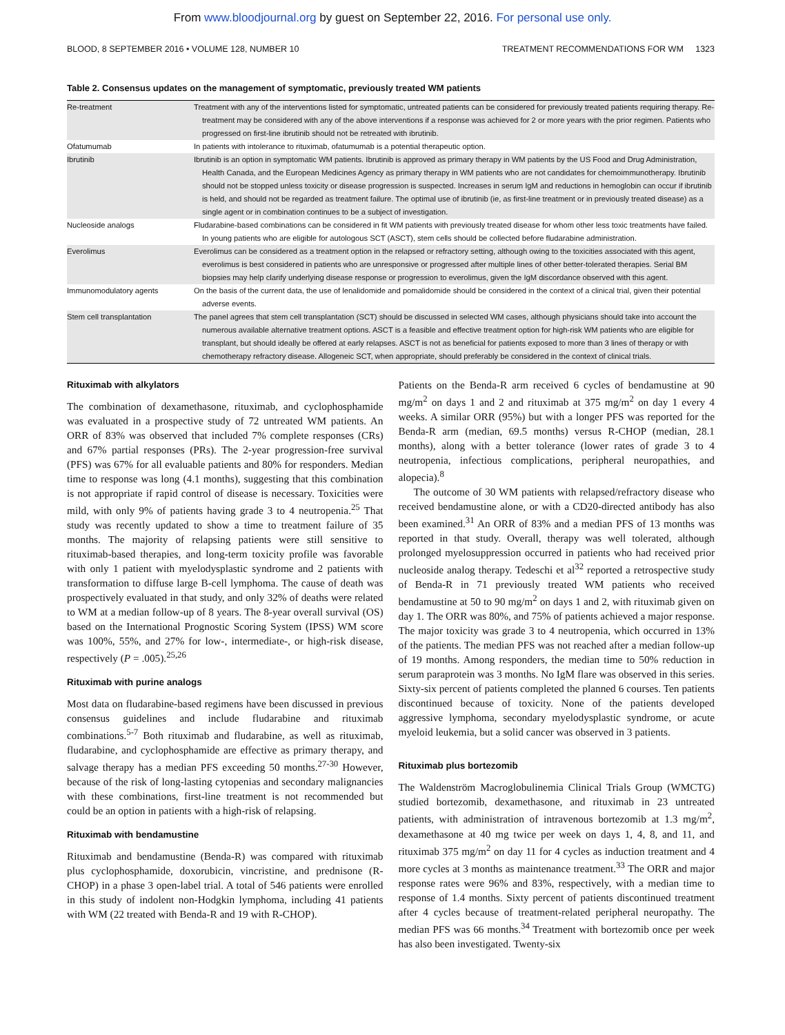From www.bloodjournal.org by guest on September 22, 2016. For personal use only.
BLOOD, 8 SEPTEMBER 2016 • VOLUME 128, NUMBER 10 TREATMENT RECOMMENDATIONS FOR WM 1323
Table 2. Consensus updates on the management of symptomatic, previously treated WM patients
| Re-treatment | Treatment with any of the interventions listed for symptomatic, untreated patients can be considered for previously treated patients requiring therapy. Re-treatment may be considered with any of the above interventions if a response was achieved for 2 or more years with the prior regimen. Patients who progressed on first-line ibrutinib should not be retreated with ibrutinib. |
| Ofatumumab | In patients with intolerance to rituximab, ofatumumab is a potential therapeutic option. |
| Ibrutinib | Ibrutinib is an option in symptomatic WM patients. Ibrutinib is approved as primary therapy in WM patients by the US Food and Drug Administration, Health Canada, and the European Medicines Agency as primary therapy in WM patients who are not candidates for chemoimmunotherapy. Ibrutinib should not be stopped unless toxicity or disease progression is suspected. Increases in serum IgM and reductions in hemoglobin can occur if ibrutinib is held, and should not be regarded as treatment failure. The optimal use of ibrutinib (ie, as first-line treatment or in previously treated disease) as a single agent or in combination continues to be a subject of investigation. |
| Nucleoside analogs | Fludarabine-based combinations can be considered in fit WM patients with previously treated disease for whom other less toxic treatments have failed. In young patients who are eligible for autologous SCT (ASCT), stem cells should be collected before fludarabine administration. |
| Everolimus | Everolimus can be considered as a treatment option in the relapsed or refractory setting, although owing to the toxicities associated with this agent, everolimus is best considered in patients who are unresponsive or progressed after multiple lines of other better-tolerated therapies. Serial BM biopsies may help clarify underlying disease response or progression to everolimus, given the IgM discordance observed with this agent. |
| Immunomodulatory agents | On the basis of the current data, the use of lenalidomide and pomalidomide should be considered in the context of a clinical trial, given their potential adverse events. |
| Stem cell transplantation | The panel agrees that stem cell transplantation (SCT) should be discussed in selected WM cases, although physicians should take into account the numerous available alternative treatment options. ASCT is a feasible and effective treatment option for high-risk WM patients who are eligible for transplant, but should ideally be offered at early relapses. ASCT is not as beneficial for patients exposed to more than 3 lines of therapy or with chemotherapy refractory disease. Allogeneic SCT, when appropriate, should preferably be considered in the context of clinical trials. |
Rituximab with alkylators
The combination of dexamethasone, rituximab, and cyclophosphamide was evaluated in a prospective study of 72 untreated WM patients. An ORR of 83% was observed that included 7% complete responses (CRs) and 67% partial responses (PRs). The 2-year progression-free survival (PFS) was 67% for all evaluable patients and 80% for responders. Median time to response was long (4.1 months), suggesting that this combination is not appropriate if rapid control of disease is necessary. Toxicities were mild, with only 9% of patients having grade 3 to 4 neutropenia.<sup>25</sup> That study was recently updated to show a time to treatment failure of 35 months. The majority of relapsing patients were still sensitive to rituximab-based therapies, and long-term toxicity profile was favorable with only 1 patient with myelodysplastic syndrome and 2 patients with transformation to diffuse large B-cell lymphoma. The cause of death was prospectively evaluated in that study, and only 32% of deaths were related to WM at a median follow-up of 8 years. The 8-year overall survival (OS) based on the International Prognostic Scoring System (IPSS) WM score was 100%, 55%, and 27% for low-, intermediate-, or high-risk disease, respectively (P = .005).<sup>25,26</sup>
Rituximab with purine analogs
Most data on fludarabine-based regimens have been discussed in previous consensus guidelines and include fludarabine and rituximab combinations.<sup>5-7</sup> Both rituximab and fludarabine, as well as rituximab, fludarabine, and cyclophosphamide are effective as primary therapy, and salvage therapy has a median PFS exceeding 50 months.<sup>27-30</sup> However, because of the risk of long-lasting cytopenias and secondary malignancies with these combinations, first-line treatment is not recommended but could be an option in patients with a high-risk of relapsing.
Rituximab with bendamustine
Rituximab and bendamustine (Benda-R) was compared with rituximab plus cyclophosphamide, doxorubicin, vincristine, and prednisone (R-CHOP) in a phase 3 open-label trial. A total of 546 patients were enrolled in this study of indolent non-Hodgkin lymphoma, including 41 patients with WM (22 treated with Benda-R and 19 with R-CHOP).
Patients on the Benda-R arm received 6 cycles of bendamustine at 90 mg/m<sup>2</sup> on days 1 and 2 and rituximab at 375 mg/m<sup>2</sup> on day 1 every 4 weeks. A similar ORR (95%) but with a longer PFS was reported for the Benda-R arm (median, 69.5 months) versus R-CHOP (median, 28.1 months), along with a better tolerance (lower rates of grade 3 to 4 neutropenia, infectious complications, peripheral neuropathies, and alopecia).<sup>8</sup>
The outcome of 30 WM patients with relapsed/refractory disease who received bendamustine alone, or with a CD20-directed antibody has also been examined.<sup>31</sup> An ORR of 83% and a median PFS of 13 months was reported in that study. Overall, therapy was well tolerated, although prolonged myelosuppression occurred in patients who had received prior nucleoside analog therapy. Tedeschi et al<sup>32</sup> reported a retrospective study of Benda-R in 71 previously treated WM patients who received bendamustine at 50 to 90 mg/m<sup>2</sup> on days 1 and 2, with rituximab given on day 1. The ORR was 80%, and 75% of patients achieved a major response. The major toxicity was grade 3 to 4 neutropenia, which occurred in 13% of the patients. The median PFS was not reached after a median follow-up of 19 months. Among responders, the median time to 50% reduction in serum paraprotein was 3 months. No IgM flare was observed in this series. Sixty-six percent of patients completed the planned 6 courses. Ten patients discontinued because of toxicity. None of the patients developed aggressive lymphoma, secondary myelodysplastic syndrome, or acute myeloid leukemia, but a solid cancer was observed in 3 patients.
Rituximab plus bortezomib
The Waldenström Macroglobulinemia Clinical Trials Group (WMCTG) studied bortezomib, dexamethasone, and rituximab in 23 untreated patients, with administration of intravenous bortezomib at 1.3 mg/m<sup>2</sup>, dexamethasone at 40 mg twice per week on days 1, 4, 8, and 11, and rituximab 375 mg/m<sup>2</sup> on day 11 for 4 cycles as induction treatment and 4 more cycles at 3 months as maintenance treatment.<sup>33</sup> The ORR and major response rates were 96% and 83%, respectively, with a median time to response of 1.4 months. Sixty percent of patients discontinued treatment after 4 cycles because of treatment-related peripheral neuropathy. The median PFS was 66 months.<sup>34</sup> Treatment with bortezomib once per week has also been investigated. Twenty-six